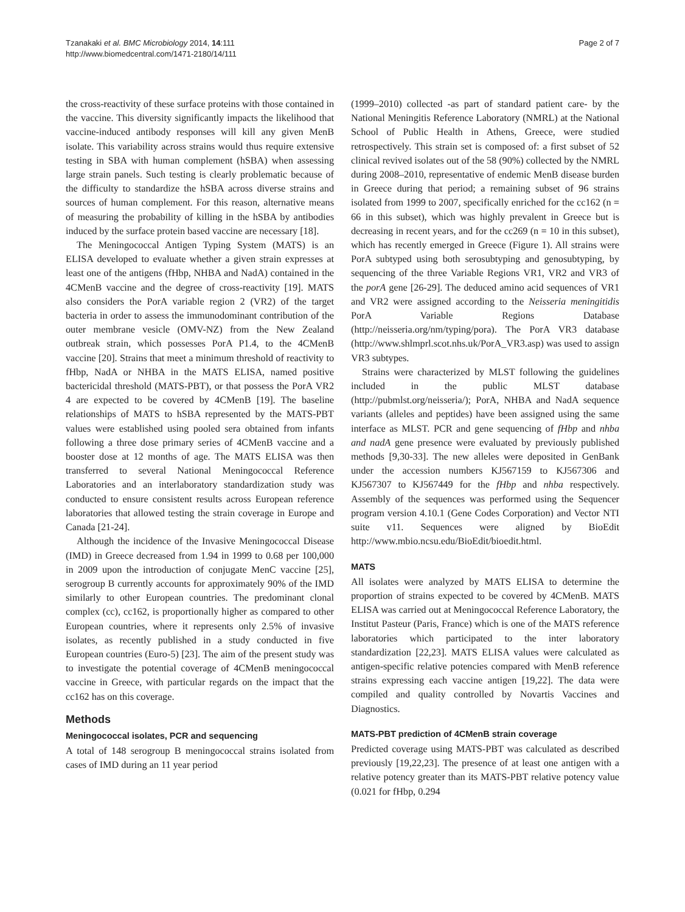Tzanakaki et al. BMC Microbiology 2014, 14:111
http://www.biomedcentral.com/1471-2180/14/111
Page 2 of 7
the cross-reactivity of these surface proteins with those contained in the vaccine. This diversity significantly impacts the likelihood that vaccine-induced antibody responses will kill any given MenB isolate. This variability across strains would thus require extensive testing in SBA with human complement (hSBA) when assessing large strain panels. Such testing is clearly problematic because of the difficulty to standardize the hSBA across diverse strains and sources of human complement. For this reason, alternative means of measuring the probability of killing in the hSBA by antibodies induced by the surface protein based vaccine are necessary [18].
The Meningococcal Antigen Typing System (MATS) is an ELISA developed to evaluate whether a given strain expresses at least one of the antigens (fHbp, NHBA and NadA) contained in the 4CMenB vaccine and the degree of cross-reactivity [19]. MATS also considers the PorA variable region 2 (VR2) of the target bacteria in order to assess the immunodominant contribution of the outer membrane vesicle (OMV-NZ) from the New Zealand outbreak strain, which possesses PorA P1.4, to the 4CMenB vaccine [20]. Strains that meet a minimum threshold of reactivity to fHbp, NadA or NHBA in the MATS ELISA, named positive bactericidal threshold (MATS-PBT), or that possess the PorA VR2 4 are expected to be covered by 4CMenB [19]. The baseline relationships of MATS to hSBA represented by the MATS-PBT values were established using pooled sera obtained from infants following a three dose primary series of 4CMenB vaccine and a booster dose at 12 months of age. The MATS ELISA was then transferred to several National Meningococcal Reference Laboratories and an interlaboratory standardization study was conducted to ensure consistent results across European reference laboratories that allowed testing the strain coverage in Europe and Canada [21-24].
Although the incidence of the Invasive Meningococcal Disease (IMD) in Greece decreased from 1.94 in 1999 to 0.68 per 100,000 in 2009 upon the introduction of conjugate MenC vaccine [25], serogroup B currently accounts for approximately 90% of the IMD similarly to other European countries. The predominant clonal complex (cc), cc162, is proportionally higher as compared to other European countries, where it represents only 2.5% of invasive isolates, as recently published in a study conducted in five European countries (Euro-5) [23]. The aim of the present study was to investigate the potential coverage of 4CMenB meningococcal vaccine in Greece, with particular regards on the impact that the cc162 has on this coverage.
Methods
Meningococcal isolates, PCR and sequencing
A total of 148 serogroup B meningococcal strains isolated from cases of IMD during an 11 year period
(1999–2010) collected -as part of standard patient care- by the National Meningitis Reference Laboratory (NMRL) at the National School of Public Health in Athens, Greece, were studied retrospectively. This strain set is composed of: a first subset of 52 clinical revived isolates out of the 58 (90%) collected by the NMRL during 2008–2010, representative of endemic MenB disease burden in Greece during that period; a remaining subset of 96 strains isolated from 1999 to 2007, specifically enriched for the cc162 (n = 66 in this subset), which was highly prevalent in Greece but is decreasing in recent years, and for the cc269 (n = 10 in this subset), which has recently emerged in Greece (Figure 1). All strains were PorA subtyped using both serosubtyping and genosubtyping, by sequencing of the three Variable Regions VR1, VR2 and VR3 of the porA gene [26-29]. The deduced amino acid sequences of VR1 and VR2 were assigned according to the Neisseria meningitidis PorA Variable Regions Database (http://neisseria.org/nm/typing/pora). The PorA VR3 database (http://www.shlmprl.scot.nhs.uk/PorA_VR3.asp) was used to assign VR3 subtypes.
Strains were characterized by MLST following the guidelines included in the public MLST database (http://pubmlst.org/neisseria/); PorA, NHBA and NadA sequence variants (alleles and peptides) have been assigned using the same interface as MLST. PCR and gene sequencing of fHbp and nhba and nadA gene presence were evaluated by previously published methods [9,30-33]. The new alleles were deposited in GenBank under the accession numbers KJ567159 to KJ567306 and KJ567307 to KJ567449 for the fHbp and nhba respectively. Assembly of the sequences was performed using the Sequencer program version 4.10.1 (Gene Codes Corporation) and Vector NTI suite v11. Sequences were aligned by BioEdit http://www.mbio.ncsu.edu/BioEdit/bioedit.html.
MATS
All isolates were analyzed by MATS ELISA to determine the proportion of strains expected to be covered by 4CMenB. MATS ELISA was carried out at Meningococcal Reference Laboratory, the Institut Pasteur (Paris, France) which is one of the MATS reference laboratories which participated to the inter laboratory standardization [22,23]. MATS ELISA values were calculated as antigen-specific relative potencies compared with MenB reference strains expressing each vaccine antigen [19,22]. The data were compiled and quality controlled by Novartis Vaccines and Diagnostics.
MATS-PBT prediction of 4CMenB strain coverage
Predicted coverage using MATS-PBT was calculated as described previously [19,22,23]. The presence of at least one antigen with a relative potency greater than its MATS-PBT relative potency value (0.021 for fHbp, 0.294